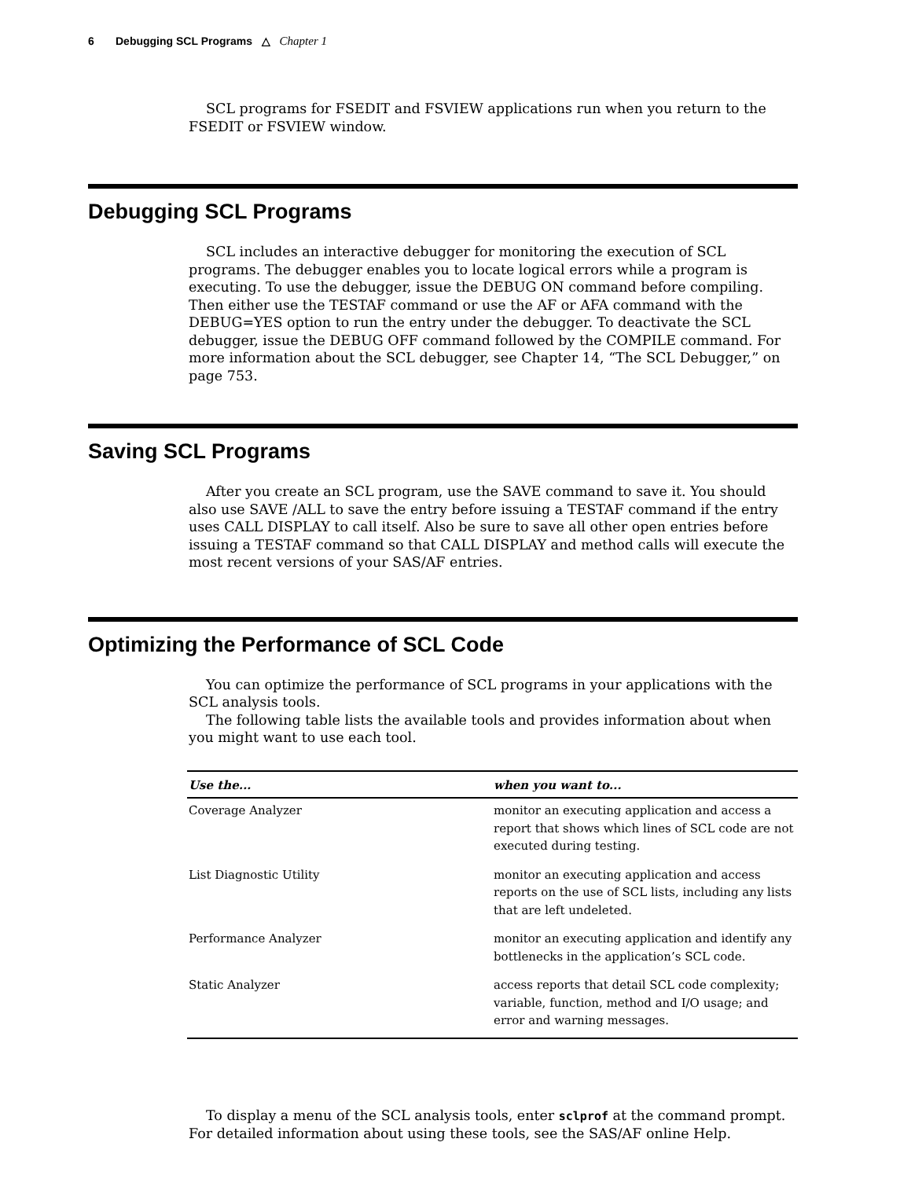6 Debugging SCL Programs △ Chapter 1
SCL programs for FSEDIT and FSVIEW applications run when you return to the FSEDIT or FSVIEW window.
Debugging SCL Programs
SCL includes an interactive debugger for monitoring the execution of SCL programs. The debugger enables you to locate logical errors while a program is executing. To use the debugger, issue the DEBUG ON command before compiling. Then either use the TESTAF command or use the AF or AFA command with the DEBUG=YES option to run the entry under the debugger. To deactivate the SCL debugger, issue the DEBUG OFF command followed by the COMPILE command. For more information about the SCL debugger, see Chapter 14, “The SCL Debugger,” on page 753.
Saving SCL Programs
After you create an SCL program, use the SAVE command to save it. You should also use SAVE /ALL to save the entry before issuing a TESTAF command if the entry uses CALL DISPLAY to call itself. Also be sure to save all other open entries before issuing a TESTAF command so that CALL DISPLAY and method calls will execute the most recent versions of your SAS/AF entries.
Optimizing the Performance of SCL Code
You can optimize the performance of SCL programs in your applications with the SCL analysis tools.
The following table lists the available tools and provides information about when you might want to use each tool.
| Use the... | when you want to... |
| --- | --- |
| Coverage Analyzer | monitor an executing application and access a report that shows which lines of SCL code are not executed during testing. |
| List Diagnostic Utility | monitor an executing application and access reports on the use of SCL lists, including any lists that are left undeleted. |
| Performance Analyzer | monitor an executing application and identify any bottlenecks in the application’s SCL code. |
| Static Analyzer | access reports that detail SCL code complexity; variable, function, method and I/O usage; and error and warning messages. |
To display a menu of the SCL analysis tools, enter sclprof at the command prompt. For detailed information about using these tools, see the SAS/AF online Help.